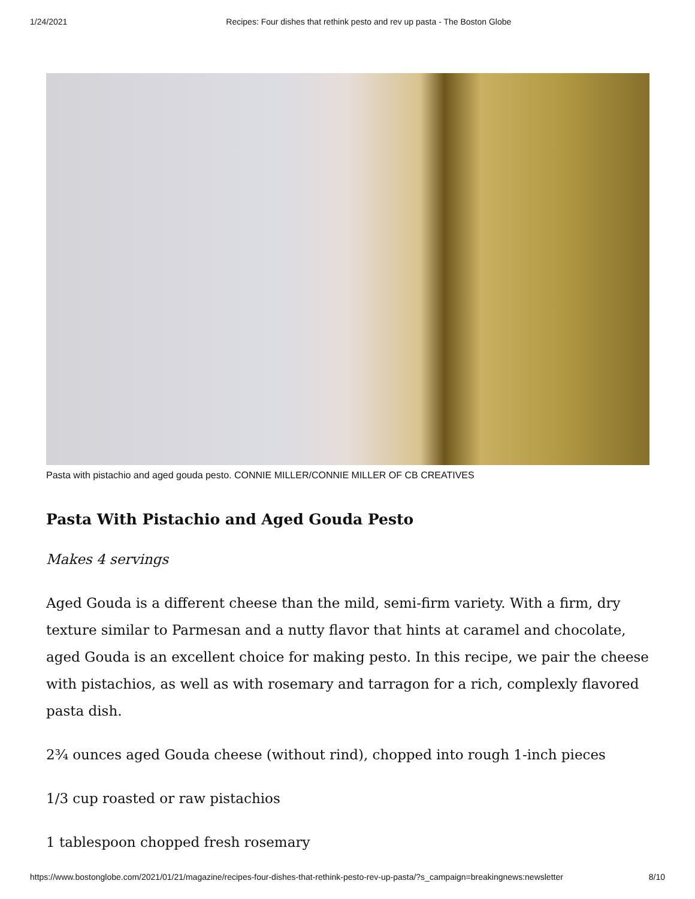1/24/2021 Recipes: Four dishes that rethink pesto and rev up pasta - The Boston Globe
Pasta with pistachio and aged gouda pesto. CONNIE MILLER/CONNIE MILLER OF CB CREATIVES
Pasta With Pistachio and Aged Gouda Pesto
Makes 4 servings
Aged Gouda is a different cheese than the mild, semi-firm variety. With a firm, dry texture similar to Parmesan and a nutty flavor that hints at caramel and chocolate, aged Gouda is an excellent choice for making pesto. In this recipe, we pair the cheese with pistachios, as well as with rosemary and tarragon for a rich, complexly flavored pasta dish.
2¾ ounces aged Gouda cheese (without rind), chopped into rough 1-inch pieces
1/3 cup roasted or raw pistachios
1 tablespoon chopped fresh rosemary
https://www.bostonglobe.com/2021/01/21/magazine/recipes-four-dishes-that-rethink-pesto-rev-up-pasta/?s_campaign=breakingnews:newsletter 8/10